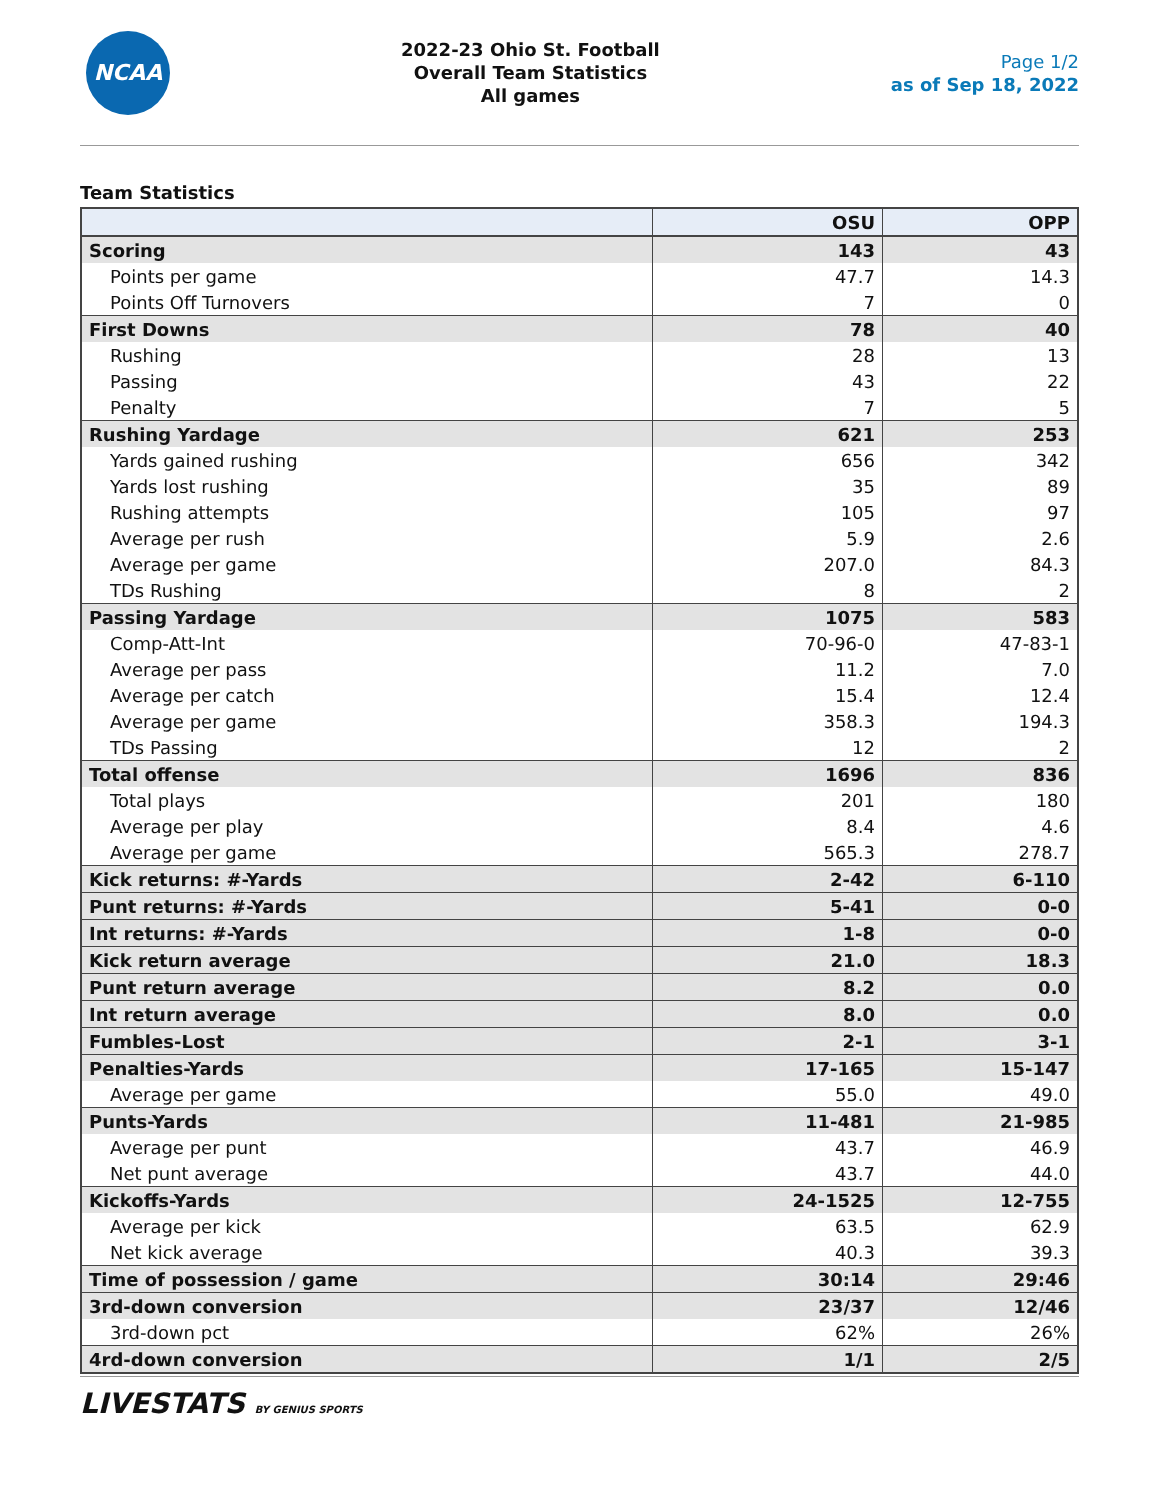NCAA
2022-23 Ohio St. Football
Overall Team Statistics
All games
Page 1/2
as of Sep 18, 2022
Team Statistics
| | OSU | OPP |
| --- | --- | --- |
| Scoring | 143 | 43 |
| Points per game | 47.7 | 14.3 |
| Points Off Turnovers | 7 | 0 |
| First Downs | 78 | 40 |
| Rushing | 28 | 13 |
| Passing | 43 | 22 |
| Penalty | 7 | 5 |
| Rushing Yardage | 621 | 253 |
| Yards gained rushing | 656 | 342 |
| Yards lost rushing | 35 | 89 |
| Rushing attempts | 105 | 97 |
| Average per rush | 5.9 | 2.6 |
| Average per game | 207.0 | 84.3 |
| TDs Rushing | 8 | 2 |
| Passing Yardage | 1075 | 583 |
| Comp-Att-Int | 70-96-0 | 47-83-1 |
| Average per pass | 11.2 | 7.0 |
| Average per catch | 15.4 | 12.4 |
| Average per game | 358.3 | 194.3 |
| TDs Passing | 12 | 2 |
| Total offense | 1696 | 836 |
| Total plays | 201 | 180 |
| Average per play | 8.4 | 4.6 |
| Average per game | 565.3 | 278.7 |
| Kick returns: #-Yards | 2-42 | 6-110 |
| Punt returns: #-Yards | 5-41 | 0-0 |
| Int returns: #-Yards | 1-8 | 0-0 |
| Kick return average | 21.0 | 18.3 |
| Punt return average | 8.2 | 0.0 |
| Int return average | 8.0 | 0.0 |
| Fumbles-Lost | 2-1 | 3-1 |
| Penalties-Yards | 17-165 | 15-147 |
| Average per game | 55.0 | 49.0 |
| Punts-Yards | 11-481 | 21-985 |
| Average per punt | 43.7 | 46.9 |
| Net punt average | 43.7 | 44.0 |
| Kickoffs-Yards | 24-1525 | 12-755 |
| Average per kick | 63.5 | 62.9 |
| Net kick average | 40.3 | 39.3 |
| Time of possession / game | 30:14 | 29:46 |
| 3rd-down conversion | 23/37 | 12/46 |
| 3rd-down pct | 62% | 26% |
| 4rd-down conversion | 1/1 | 2/5 |
LIVESTATS BY GENIUS SPORTS